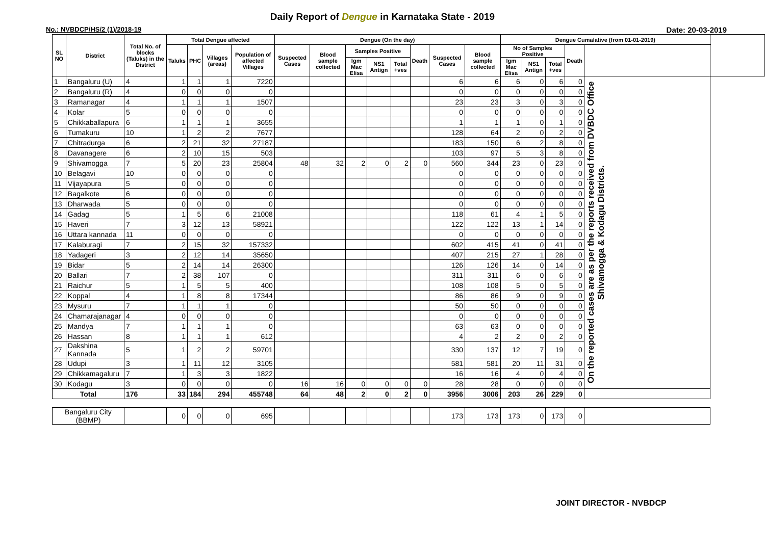Daily Report of Dengue in Karnataka State - 2019
No.: NVBDCP/HS/2 (1)/2018-19 Date: 20-03-2019
| SL NO | District | Total No. of blocks (Taluks) in the District | Total Dengue affected | | | | Dengue (On the day) | | | | | | | | Dengue Cumalative (from 01-01-2019) | | | | | |
| --- | --- | --- | --- | --- | --- | --- | --- | --- | --- | --- | --- | --- | --- | --- | --- | --- | --- | --- | --- | --- |
| | | | Taluks | PHC | Villages (areas) | Population of affected Villages | Suspected Cases | Blood sample collected | Samples Positive | | | Death | Suspected Cases | Blood sample collected | No of Samples Positive | | | Death | | |
| | | | | | | | | | Igm Mac Elisa | NS1 Antign | Total +ves | | | | Igm Mac Elisa | NS1 Antign | Total +ves | | | |
| 1 | Bangaluru (U) | 4 | 1 | 1 | 1 | 7220 | | | | | | | 6 | 6 | 6 | 0 | 6 | 0 | On the reported cases are as per the reports received from DVBDC Office Shivamogga & Kodagu Districts. | |
| 2 | Bangaluru (R) | 4 | 0 | 0 | 0 | 0 | | | | | | | 0 | 0 | 0 | 0 | 0 | 0 | | |
| 3 | Ramanagar | 4 | 1 | 1 | 1 | 1507 | | | | | | | 23 | 23 | 3 | 0 | 3 | 0 | | |
| 4 | Kolar | 5 | 0 | 0 | 0 | 0 | | | | | | | 0 | 0 | 0 | 0 | 0 | 0 | | |
| 5 | Chikkaballapura | 6 | 1 | 1 | 1 | 3655 | | | | | | | 1 | 1 | 1 | 0 | 1 | 0 | | |
| 6 | Tumakuru | 10 | 1 | 2 | 2 | 7677 | | | | | | | 128 | 64 | 2 | 0 | 2 | 0 | | |
| 7 | Chitradurga | 6 | 2 | 21 | 32 | 27187 | | | | | | | 183 | 150 | 6 | 2 | 8 | 0 | | |
| 8 | Davanagere | 6 | 2 | 10 | 15 | 503 | | | | | | | 103 | 97 | 5 | 3 | 8 | 0 | | |
| 9 | Shivamogga | 7 | 5 | 20 | 23 | 25804 | 48 | 32 | 2 | 0 | 2 | 0 | 560 | 344 | 23 | 0 | 23 | 0 | | |
| 10 | Belagavi | 10 | 0 | 0 | 0 | 0 | | | | | | | 0 | 0 | 0 | 0 | 0 | 0 | | |
| 11 | Vijayapura | 5 | 0 | 0 | 0 | 0 | | | | | | | 0 | 0 | 0 | 0 | 0 | 0 | | |
| 12 | Bagalkote | 6 | 0 | 0 | 0 | 0 | | | | | | | 0 | 0 | 0 | 0 | 0 | 0 | | |
| 13 | Dharwada | 5 | 0 | 0 | 0 | 0 | | | | | | | 0 | 0 | 0 | 0 | 0 | 0 | | |
| 14 | Gadag | 5 | 1 | 5 | 6 | 21008 | | | | | | | 118 | 61 | 4 | 1 | 5 | 0 | | |
| 15 | Haveri | 7 | 3 | 12 | 13 | 58921 | | | | | | | 122 | 122 | 13 | 1 | 14 | 0 | | |
| 16 | Uttara kannada | 11 | 0 | 0 | 0 | 0 | | | | | | | 0 | 0 | 0 | 0 | 0 | 0 | | |
| 17 | Kalaburagi | 7 | 2 | 15 | 32 | 157332 | | | | | | | 602 | 415 | 41 | 0 | 41 | 0 | | |
| 18 | Yadageri | 3 | 2 | 12 | 14 | 35650 | | | | | | | 407 | 215 | 27 | 1 | 28 | 0 | | |
| 19 | Bidar | 5 | 2 | 14 | 14 | 26300 | | | | | | | 126 | 126 | 14 | 0 | 14 | 0 | | |
| 20 | Ballari | 7 | 2 | 38 | 107 | 0 | | | | | | | 311 | 311 | 6 | 0 | 6 | 0 | | |
| 21 | Raichur | 5 | 1 | 5 | 5 | 400 | | | | | | | 108 | 108 | 5 | 0 | 5 | 0 | | |
| 22 | Koppal | 4 | 1 | 8 | 8 | 17344 | | | | | | | 86 | 86 | 9 | 0 | 9 | 0 | | |
| 23 | Mysuru | 7 | 1 | 1 | 1 | 0 | | | | | | | 50 | 50 | 0 | 0 | 0 | 0 | | |
| 24 | Chamarajanagar | 4 | 0 | 0 | 0 | 0 | | | | | | | 0 | 0 | 0 | 0 | 0 | 0 | | |
| 25 | Mandya | 7 | 1 | 1 | 1 | 0 | | | | | | | 63 | 63 | 0 | 0 | 0 | 0 | | |
| 26 | Hassan | 8 | 1 | 1 | 1 | 612 | | | | | | | 4 | 2 | 2 | 0 | 2 | 0 | | |
| 27 | Dakshina Kannada | 5 | 1 | 2 | 2 | 59701 | | | | | | | 330 | 137 | 12 | 7 | 19 | 0 | | |
| 28 | Udupi | 3 | 1 | 11 | 12 | 3105 | | | | | | | 581 | 581 | 20 | 11 | 31 | 0 | | |
| 29 | Chikkamagaluru | 7 | 1 | 3 | 3 | 1822 | | | | | | | 16 | 16 | 4 | 0 | 4 | 0 | | |
| 30 | Kodagu | 3 | 0 | 0 | 0 | 0 | 16 | 16 | 0 | 0 | 0 | 0 | 28 | 28 | 0 | 0 | 0 | 0 | | |
| Total | | 176 | 33 | 184 | 294 | 455748 | 64 | 48 | 2 | 0 | 2 | 0 | 3956 | 3006 | 203 | 26 | 229 | 0 | | |
| Bangaluru City (BBMP) | | | 0 | 0 | 0 | 695 | | | | | | | 173 | 173 | 173 | 0 | 173 | 0 | | |
JOINT DIRECTOR - NVBDCP